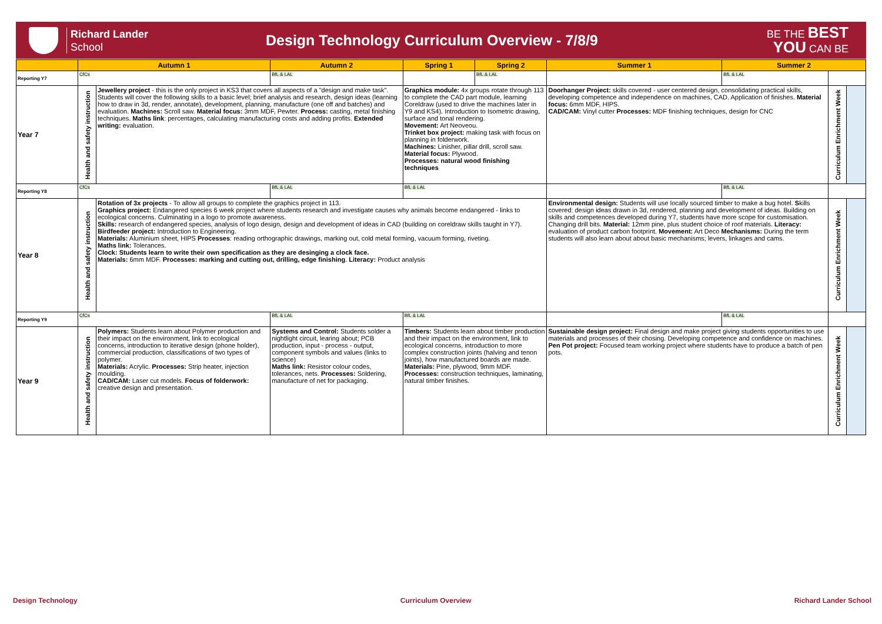Richard Lander
School
Design Technology Curriculum Overview - 7/8/9
BE THE BEST
YOU CAN BE
| | Autumn 1 | | Autumn 2 | Spring 1 | Spring 2 | Summer 1 | Summer 2 | | |
| --- | --- | --- | --- | --- | --- | --- | --- | --- | --- |
| Reporting Y7 | CfCs | | BfL & LAL | | BfL & LAL | | BfL & LAL | | |
| Year 7 | Health and safety instruction | Jewellery project - this is the only project in KS3 that covers all aspects of a "design and make task". Students will cover the following skills to a basic level; brief analysis and research, design ideas (learning how to draw in 3d, render, annotate), development, planning, manufacture (one off and batches) and evaluation. Machines: Scroll saw. Material focus: 3mm MDF, Pewter. Process: casting, metal finishing techniques. Maths link : percentages, calculating manufacturing costs and adding profits. Extended writing: evaluation. | | Graphics module: 4x groups rotate through 113 to complete the CAD part module, learning Coreldraw (used to drive the machines later in Y9 and KS4). Introduction to Isometric drawing, surface and tonal rendering. Movement: Art Neoveou. Trinket box project: making task with focus on planning in folderwork. Machines: Linisher, pillar drill, scroll saw. Material focus: Plywood. Processes: natural wood finishing techniques | | Doorhanger Project: skills covered - user centered design, consolidating practical skills, developing competence and independence on machines, CAD. Application of finishes. Material focus: 6mm MDF, HIPS. CAD/CAM: Vinyl cutter Processes: MDF finishing techniques, design for CNC | | Curriculum Enrichment Week | |
| Reporting Y8 | CfCs | | BfL & LAL | BfL & LAL | | | BfL & LAL | | |
| Year 8 | Health and safety instruction | Rotation of 3x projects - To allow all groups to complete the graphics project in 113. Graphics project: Endangered species 6 week project where students research and investigate causes why animals become endangered - links to ecological concerns. Culminating in a logo to promote awareness. Skills: research of endangered species, analysis of logo design, design and development of ideas in CAD (building on coreldraw skills taught in Y7). Birdfeeder project: Introduction to Engineering. Materials: Aluminium sheet, HIPS Processes : reading orthographic drawings, marking out, cold metal forming, vacuum forming, riveting. Maths link: Tolerances. Clock: Students learn to write their own specification as they are desinging a clock face. Materials: 6mm MDF. Processes: marking and cutting out, drilling, edge finishing . Literacy: Product analysis | | | | Environmental design: Students will use locally sourced timber to make a bug hotel. S kills covered: design ideas drawn in 3d, rendered, planning and development of ideas. Building on skills and competences developed during Y7, students have more scope for customisation. Changing drill bits. Material: 12mm pine, plus student choice of roof materials. Literacy: evaluation of product carbon footprint. Movement: Art Deco Mechanisms: During the term students will also learn about about basic mechanisms; levers, linkages and cams. | | Curriculum Enrichment Week | |
| Reporting Y9 | CfCs | | BfL & LAL | BfL & LAL | | | BfL & LAL | | |
| Year 9 | Health and safety instruction | Polymers: Students learn about Polymer production and their impact on the environment, link to ecological concerns, introduction to iterative design (phone holder), commercial production, classifications of two types of polymer. Materials: Acrylic. Processes: Strip heater, injection moulding. CAD/CAM: Laser cut models. Focus of folderwork: creative design and presentation. | Systems and Control: Students solder a nightlight circuit, learing about; PCB production, input - process - output, component symbols and values (links to science) Maths link: Resistor colour codes, tolerances, nets. Processes: Soldering, manufacture of net for packaging. | Timbers: Students learn about timber production and their impact on the environment, link to ecological concerns, introduction to more complex construction joints (halving and tenon joints), how manufactured boards are made. Materials: Pine, plywood, 9mm MDF. Processes: construction techniques, laminating, natural timber finishes. | | Sustainable design project: Final design and make project giving students opportunities to use materials and processes of their chosing. Developing competence and confidence on machines. Pen Pot project: Focused team working project where students have to produce a batch of pen pots. | | Curriculum Enrichment Week | |
Design Technology Curriculum Overview Richard Lander School